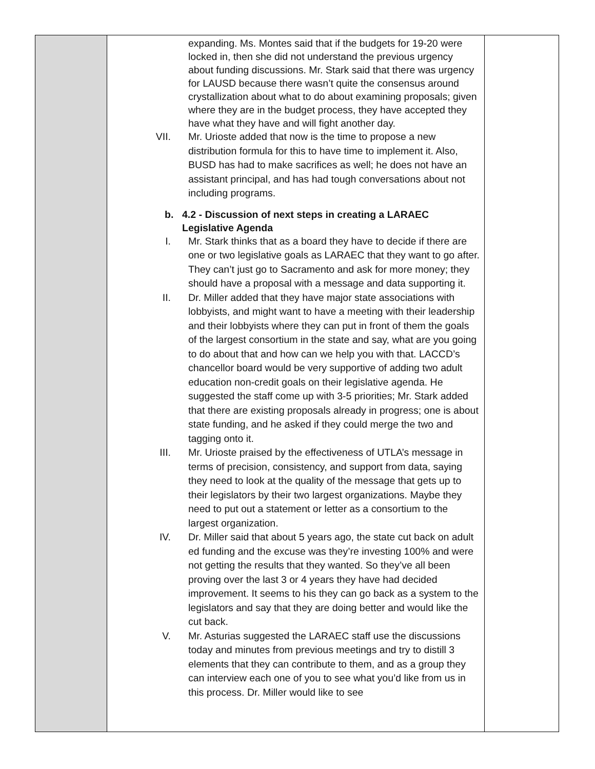| | expanding. Ms. Montes said that if the budgets for 19-20 were locked in, then she did not understand the previous urgency about funding discussions. Mr. Stark said that there was urgency for LAUSD because there wasn’t quite the consensus around crystallization about what to do about examining proposals; given where they are in the budget process, they have accepted they have what they have and will fight another day. VII. Mr. Urioste added that now is the time to propose a new distribution formula for this to have time to implement it. Also, BUSD has had to make sacrifices as well; he does not have an assistant principal, and has had tough conversations about not including programs. b. 4.2 - Discussion of next steps in creating a LARAEC Legislative Agenda I. Mr. Stark thinks that as a board they have to decide if there are one or two legislative goals as LARAEC that they want to go after. They can’t just go to Sacramento and ask for more money; they should have a proposal with a message and data supporting it. II. Dr. Miller added that they have major state associations with lobbyists, and might want to have a meeting with their leadership and their lobbyists where they can put in front of them the goals of the largest consortium in the state and say, what are you going to do about that and how can we help you with that. LACCD’s chancellor board would be very supportive of adding two adult education non-credit goals on their legislative agenda. He suggested the staff come up with 3-5 priorities; Mr. Stark added that there are existing proposals already in progress; one is about state funding, and he asked if they could merge the two and tagging onto it. III. Mr. Urioste praised by the effectiveness of UTLA’s message in terms of precision, consistency, and support from data, saying they need to look at the quality of the message that gets up to their legislators by their two largest organizations. Maybe they need to put out a statement or letter as a consortium to the largest organization. IV. Dr. Miller said that about 5 years ago, the state cut back on adult ed funding and the excuse was they’re investing 100% and were not getting the results that they wanted. So they’ve all been proving over the last 3 or 4 years they have had decided improvement. It seems to his they can go back as a system to the legislators and say that they are doing better and would like the cut back. V. Mr. Asturias suggested the LARAEC staff use the discussions today and minutes from previous meetings and try to distill 3 elements that they can contribute to them, and as a group they can interview each one of you to see what you’d like from us in this process. Dr. Miller would like to see | |